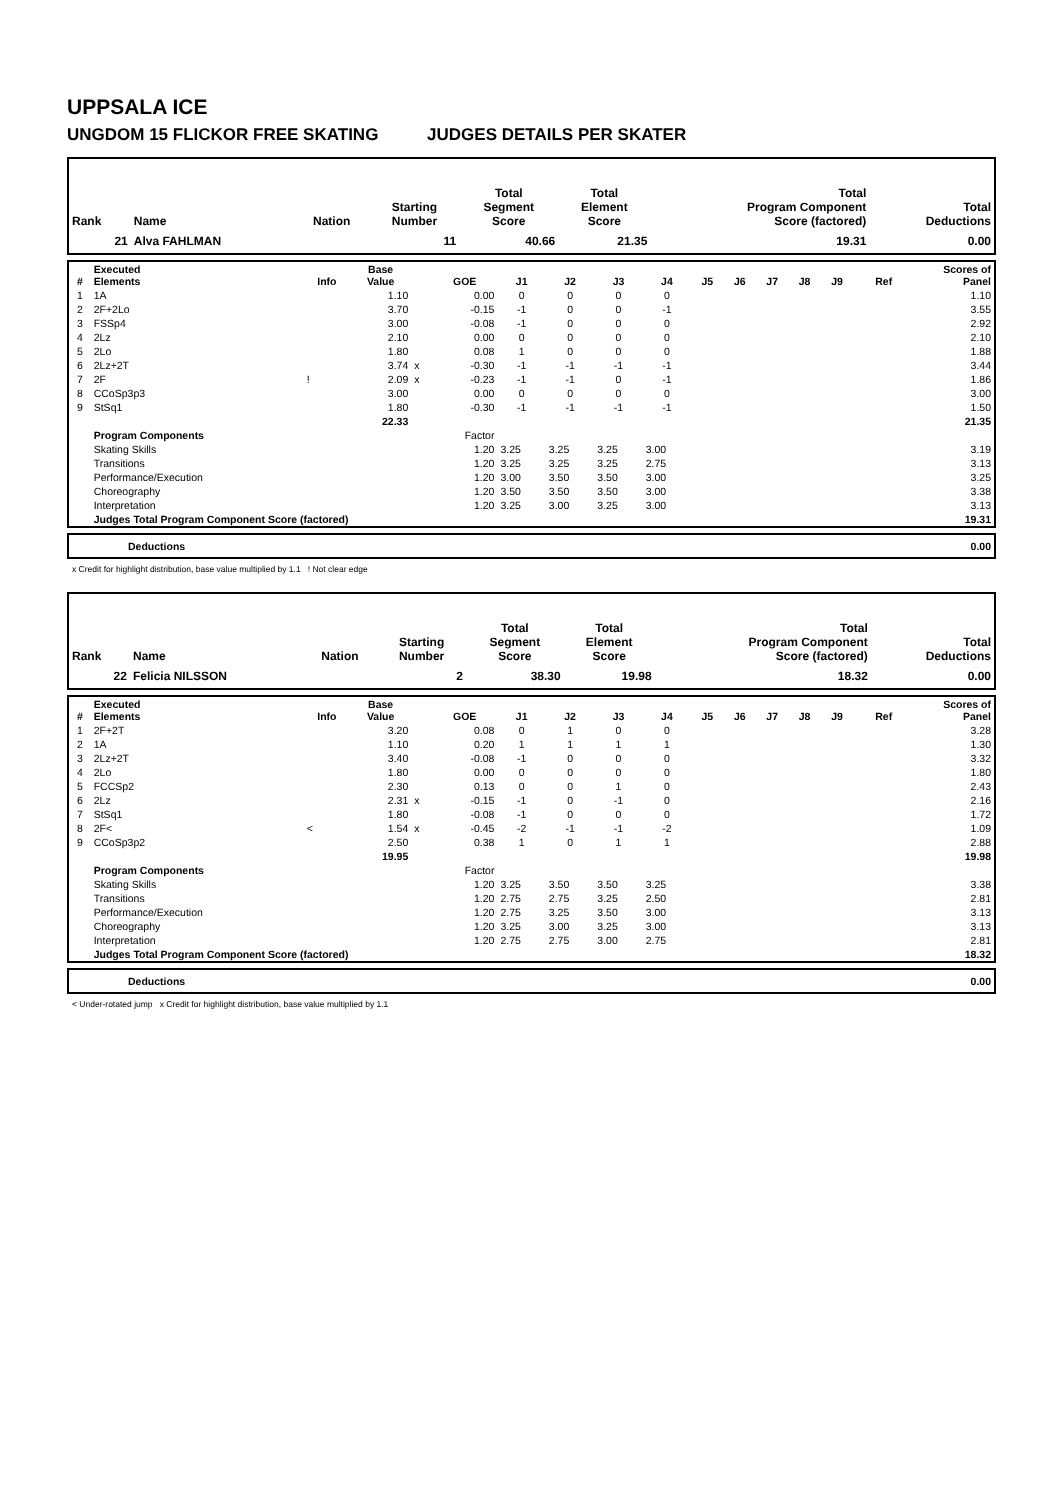UPPSALA ICE
UNGDOM 15 FLICKOR FREE SKATING JUDGES DETAILS PER SKATER
| Rank | Name | Nation | Starting Number | Total Segment Score | Total Element Score | Total Program Component Score (factored) | Total Deductions |
| --- | --- | --- | --- | --- | --- | --- | --- |
| 21 | Alva FAHLMAN | | 11 | 40.66 | 21.35 | 19.31 | 0.00 |
| # | Executed Elements | Info | Base Value | | GOE | J1 | J2 | J3 | J4 | J5 | J6 | J7 | J8 | J9 | Ref | Scores of Panel |
| --- | --- | --- | --- | --- | --- | --- | --- | --- | --- | --- | --- | --- | --- | --- | --- | --- |
| 1 | 1A | | 1.10 | | 0.00 | 0 | 0 | 0 | 0 | | | | | | | 1.10 |
| 2 | 2F+2Lo | | 3.70 | | -0.15 | -1 | 0 | 0 | -1 | | | | | | | 3.55 |
| 3 | FSSp4 | | 3.00 | | -0.08 | -1 | 0 | 0 | 0 | | | | | | | 2.92 |
| 4 | 2Lz | | 2.10 | | 0.00 | 0 | 0 | 0 | 0 | | | | | | | 2.10 |
| 5 | 2Lo | | 1.80 | | 0.08 | 1 | 0 | 0 | 0 | | | | | | | 1.88 |
| 6 | 2Lz+2T | | 3.74 | x | -0.30 | -1 | -1 | -1 | -1 | | | | | | | 3.44 |
| 7 | 2F | ! | 2.09 | x | -0.23 | -1 | -1 | 0 | -1 | | | | | | | 1.86 |
| 8 | CCoSp3p3 | | 3.00 | | 0.00 | 0 | 0 | 0 | 0 | | | | | | | 3.00 |
| 9 | StSq1 | | 1.80 | | -0.30 | -1 | -1 | -1 | -1 | | | | | | | 1.50 |
| | | | 22.33 | | | | | | | | | | | | | 21.35 |
| | Program Components | | | | Factor | | | | | | | | | | | |
| | Skating Skills | | | | 1.20 | 3.25 | 3.25 | 3.25 | 3.00 | | | | | | | 3.19 |
| | Transitions | | | | 1.20 | 3.25 | 3.25 | 3.25 | 2.75 | | | | | | | 3.13 |
| | Performance/Execution | | | | 1.20 | 3.00 | 3.50 | 3.50 | 3.00 | | | | | | | 3.25 |
| | Choreography | | | | 1.20 | 3.50 | 3.50 | 3.50 | 3.00 | | | | | | | 3.38 |
| | Interpretation | | | | 1.20 | 3.25 | 3.00 | 3.25 | 3.00 | | | | | | | 3.13 |
| | Judges Total Program Component Score (factored) | | | | | | | | | | | | | | | 19.31 |
| | Deductions | 0.00 |
x Credit for highlight distribution, base value multiplied by 1.1 ! Not clear edge
| Rank | Name | Nation | Starting Number | Total Segment Score | Total Element Score | Total Program Component Score (factored) | Total Deductions |
| --- | --- | --- | --- | --- | --- | --- | --- |
| 22 | Felicia NILSSON | | 2 | 38.30 | 19.98 | 18.32 | 0.00 |
| # | Executed Elements | Info | Base Value | | GOE | J1 | J2 | J3 | J4 | J5 | J6 | J7 | J8 | J9 | Ref | Scores of Panel |
| --- | --- | --- | --- | --- | --- | --- | --- | --- | --- | --- | --- | --- | --- | --- | --- | --- |
| 1 | 2F+2T | | 3.20 | | 0.08 | 0 | 1 | 0 | 0 | | | | | | | 3.28 |
| 2 | 1A | | 1.10 | | 0.20 | 1 | 1 | 1 | 1 | | | | | | | 1.30 |
| 3 | 2Lz+2T | | 3.40 | | -0.08 | -1 | 0 | 0 | 0 | | | | | | | 3.32 |
| 4 | 2Lo | | 1.80 | | 0.00 | 0 | 0 | 0 | 0 | | | | | | | 1.80 |
| 5 | FCCSp2 | | 2.30 | | 0.13 | 0 | 0 | 1 | 0 | | | | | | | 2.43 |
| 6 | 2Lz | | 2.31 | x | -0.15 | -1 | 0 | -1 | 0 | | | | | | | 2.16 |
| 7 | StSq1 | | 1.80 | | -0.08 | -1 | 0 | 0 | 0 | | | | | | | 1.72 |
| 8 | 2F< | < | 1.54 | x | -0.45 | -2 | -1 | -1 | -2 | | | | | | | 1.09 |
| 9 | CCoSp3p2 | | 2.50 | | 0.38 | 1 | 0 | 1 | 1 | | | | | | | 2.88 |
| | | | 19.95 | | | | | | | | | | | | | 19.98 |
| | Program Components | | | | Factor | | | | | | | | | | | |
| | Skating Skills | | | | 1.20 | 3.25 | 3.50 | 3.50 | 3.25 | | | | | | | 3.38 |
| | Transitions | | | | 1.20 | 2.75 | 2.75 | 3.25 | 2.50 | | | | | | | 2.81 |
| | Performance/Execution | | | | 1.20 | 2.75 | 3.25 | 3.50 | 3.00 | | | | | | | 3.13 |
| | Choreography | | | | 1.20 | 3.25 | 3.00 | 3.25 | 3.00 | | | | | | | 3.13 |
| | Interpretation | | | | 1.20 | 2.75 | 2.75 | 3.00 | 2.75 | | | | | | | 2.81 |
| | Judges Total Program Component Score (factored) | | | | | | | | | | | | | | | 18.32 |
| | Deductions | 0.00 |
< Under-rotated jump x Credit for highlight distribution, base value multiplied by 1.1